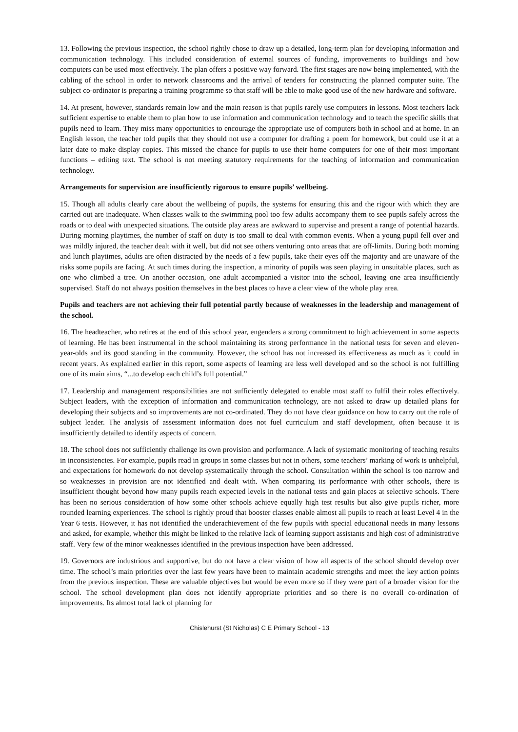13. Following the previous inspection, the school rightly chose to draw up a detailed, long-term plan for developing information and communication technology. This included consideration of external sources of funding, improvements to buildings and how computers can be used most effectively. The plan offers a positive way forward. The first stages are now being implemented, with the cabling of the school in order to network classrooms and the arrival of tenders for constructing the planned computer suite. The subject co-ordinator is preparing a training programme so that staff will be able to make good use of the new hardware and software.
14. At present, however, standards remain low and the main reason is that pupils rarely use computers in lessons. Most teachers lack sufficient expertise to enable them to plan how to use information and communication technology and to teach the specific skills that pupils need to learn. They miss many opportunities to encourage the appropriate use of computers both in school and at home. In an English lesson, the teacher told pupils that they should not use a computer for drafting a poem for homework, but could use it at a later date to make display copies. This missed the chance for pupils to use their home computers for one of their most important functions – editing text. The school is not meeting statutory requirements for the teaching of information and communication technology.
Arrangements for supervision are insufficiently rigorous to ensure pupils’ wellbeing.
15. Though all adults clearly care about the wellbeing of pupils, the systems for ensuring this and the rigour with which they are carried out are inadequate. When classes walk to the swimming pool too few adults accompany them to see pupils safely across the roads or to deal with unexpected situations. The outside play areas are awkward to supervise and present a range of potential hazards. During morning playtimes, the number of staff on duty is too small to deal with common events. When a young pupil fell over and was mildly injured, the teacher dealt with it well, but did not see others venturing onto areas that are off-limits. During both morning and lunch playtimes, adults are often distracted by the needs of a few pupils, take their eyes off the majority and are unaware of the risks some pupils are facing. At such times during the inspection, a minority of pupils was seen playing in unsuitable places, such as one who climbed a tree. On another occasion, one adult accompanied a visitor into the school, leaving one area insufficiently supervised. Staff do not always position themselves in the best places to have a clear view of the whole play area.
Pupils and teachers are not achieving their full potential partly because of weaknesses in the leadership and management of the school.
16. The headteacher, who retires at the end of this school year, engenders a strong commitment to high achievement in some aspects of learning. He has been instrumental in the school maintaining its strong performance in the national tests for seven and eleven-year-olds and its good standing in the community. However, the school has not increased its effectiveness as much as it could in recent years. As explained earlier in this report, some aspects of learning are less well developed and so the school is not fulfilling one of its main aims, “...to develop each child’s full potential.”
17. Leadership and management responsibilities are not sufficiently delegated to enable most staff to fulfil their roles effectively. Subject leaders, with the exception of information and communication technology, are not asked to draw up detailed plans for developing their subjects and so improvements are not co-ordinated. They do not have clear guidance on how to carry out the role of subject leader. The analysis of assessment information does not fuel curriculum and staff development, often because it is insufficiently detailed to identify aspects of concern.
18. The school does not sufficiently challenge its own provision and performance. A lack of systematic monitoring of teaching results in inconsistencies. For example, pupils read in groups in some classes but not in others, some teachers’ marking of work is unhelpful, and expectations for homework do not develop systematically through the school. Consultation within the school is too narrow and so weaknesses in provision are not identified and dealt with. When comparing its performance with other schools, there is insufficient thought beyond how many pupils reach expected levels in the national tests and gain places at selective schools. There has been no serious consideration of how some other schools achieve equally high test results but also give pupils richer, more rounded learning experiences. The school is rightly proud that booster classes enable almost all pupils to reach at least Level 4 in the Year 6 tests. However, it has not identified the underachievement of the few pupils with special educational needs in many lessons and asked, for example, whether this might be linked to the relative lack of learning support assistants and high cost of administrative staff. Very few of the minor weaknesses identified in the previous inspection have been addressed.
19. Governors are industrious and supportive, but do not have a clear vision of how all aspects of the school should develop over time. The school’s main priorities over the last few years have been to maintain academic strengths and meet the key action points from the previous inspection. These are valuable objectives but would be even more so if they were part of a broader vision for the school. The school development plan does not identify appropriate priorities and so there is no overall co-ordination of improvements. Its almost total lack of planning for
Chislehurst (St Nicholas) C E Primary School - 13